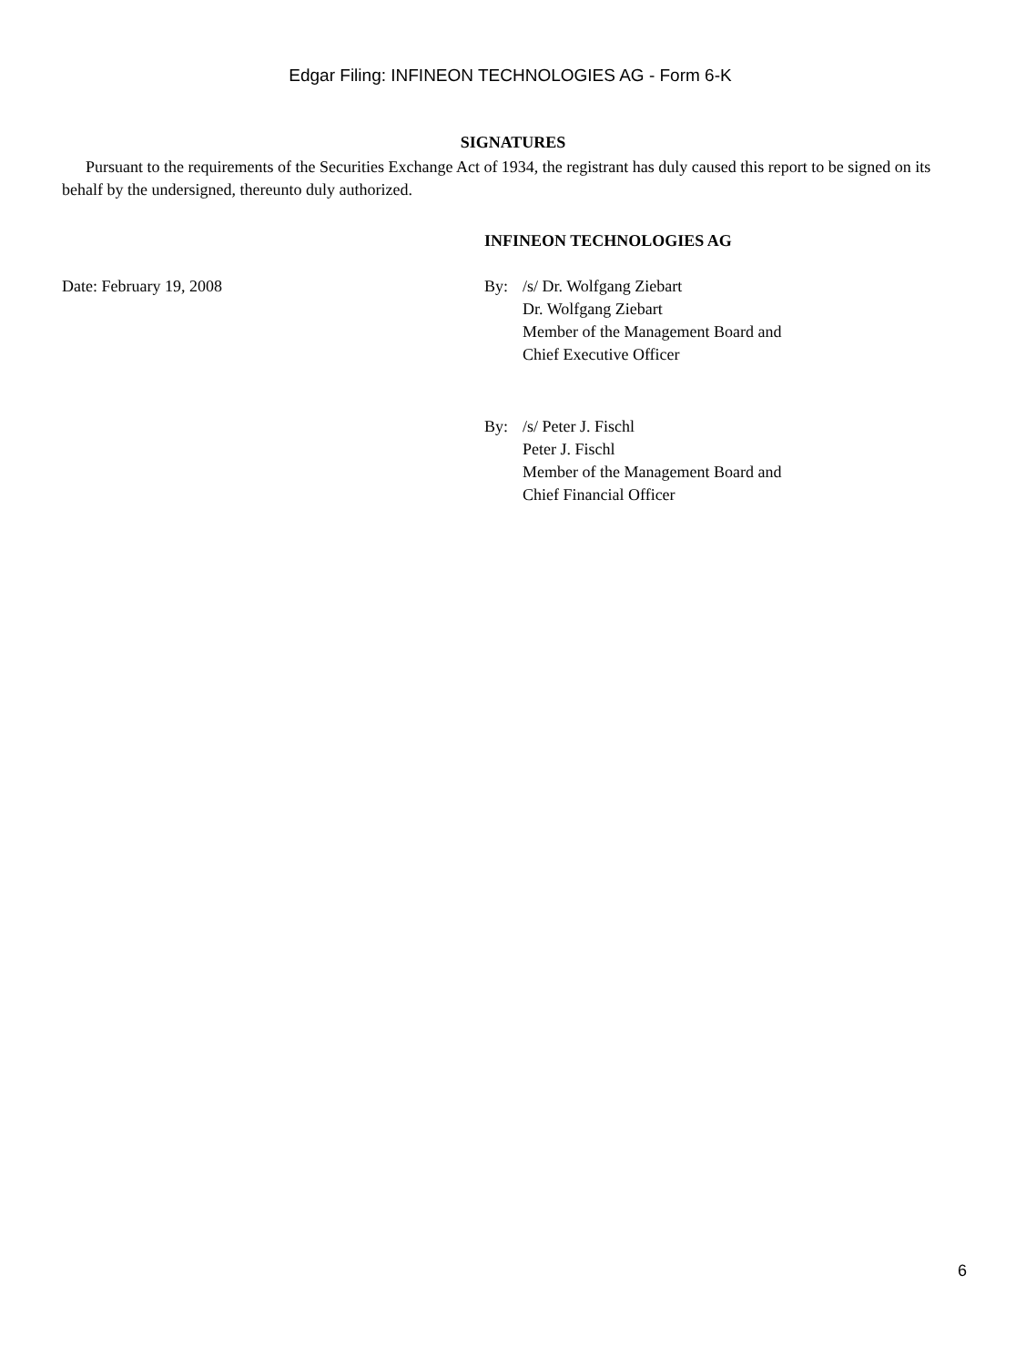Edgar Filing: INFINEON TECHNOLOGIES AG - Form 6-K
SIGNATURES
Pursuant to the requirements of the Securities Exchange Act of 1934, the registrant has duly caused this report to be signed on its behalf by the undersigned, thereunto duly authorized.
INFINEON TECHNOLOGIES AG
Date: February 19, 2008 By: /s/ Dr. Wolfgang Ziebart
Dr. Wolfgang Ziebart
Member of the Management Board and
Chief Executive Officer
By: /s/ Peter J. Fischl
Peter J. Fischl
Member of the Management Board and
Chief Financial Officer
6